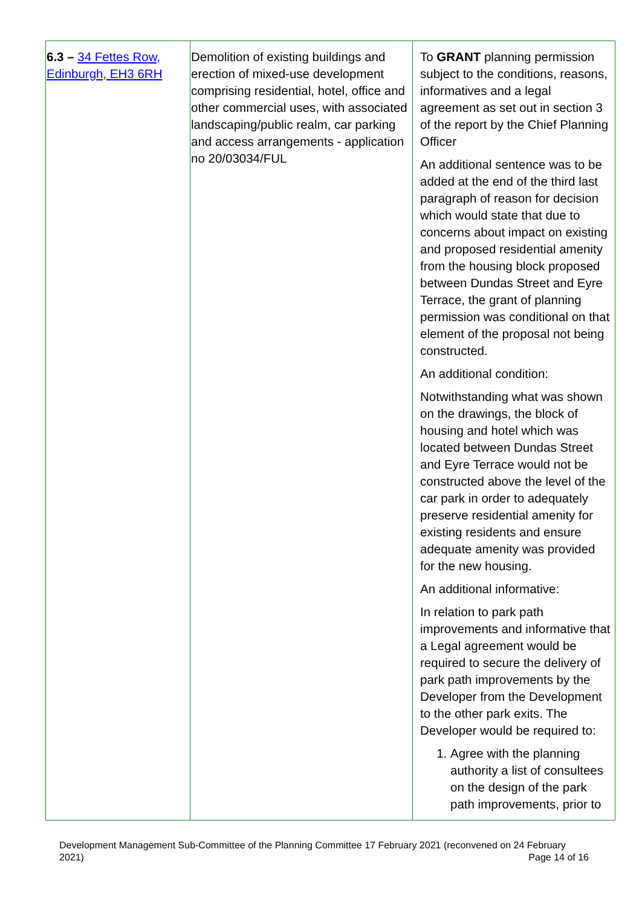| 6.3 – 34 Fettes Row, Edinburgh, EH3 6RH | Demolition of existing buildings and erection of mixed-use development comprising residential, hotel, office and other commercial uses, with associated landscaping/public realm, car parking and access arrangements - application no 20/03034/FUL | To GRANT planning permission subject to the conditions, reasons, informatives and a legal agreement as set out in section 3 of the report by the Chief Planning Officer An additional sentence was to be added at the end of the third last paragraph of reason for decision which would state that due to concerns about impact on existing and proposed residential amenity from the housing block proposed between Dundas Street and Eyre Terrace, the grant of planning permission was conditional on that element of the proposal not being constructed. An additional condition: Notwithstanding what was shown on the drawings, the block of housing and hotel which was located between Dundas Street and Eyre Terrace would not be constructed above the level of the car park in order to adequately preserve residential amenity for existing residents and ensure adequate amenity was provided for the new housing. An additional informative: In relation to park path improvements and informative that a Legal agreement would be required to secure the delivery of park path improvements by the Developer from the Development to the other park exits. The Developer would be required to: 1. Agree with the planning authority a list of consultees on the design of the park path improvements, prior to |
Development Management Sub-Committee of the Planning Committee 17 February 2021 (reconvened on 24 February 2021) Page 14 of 16